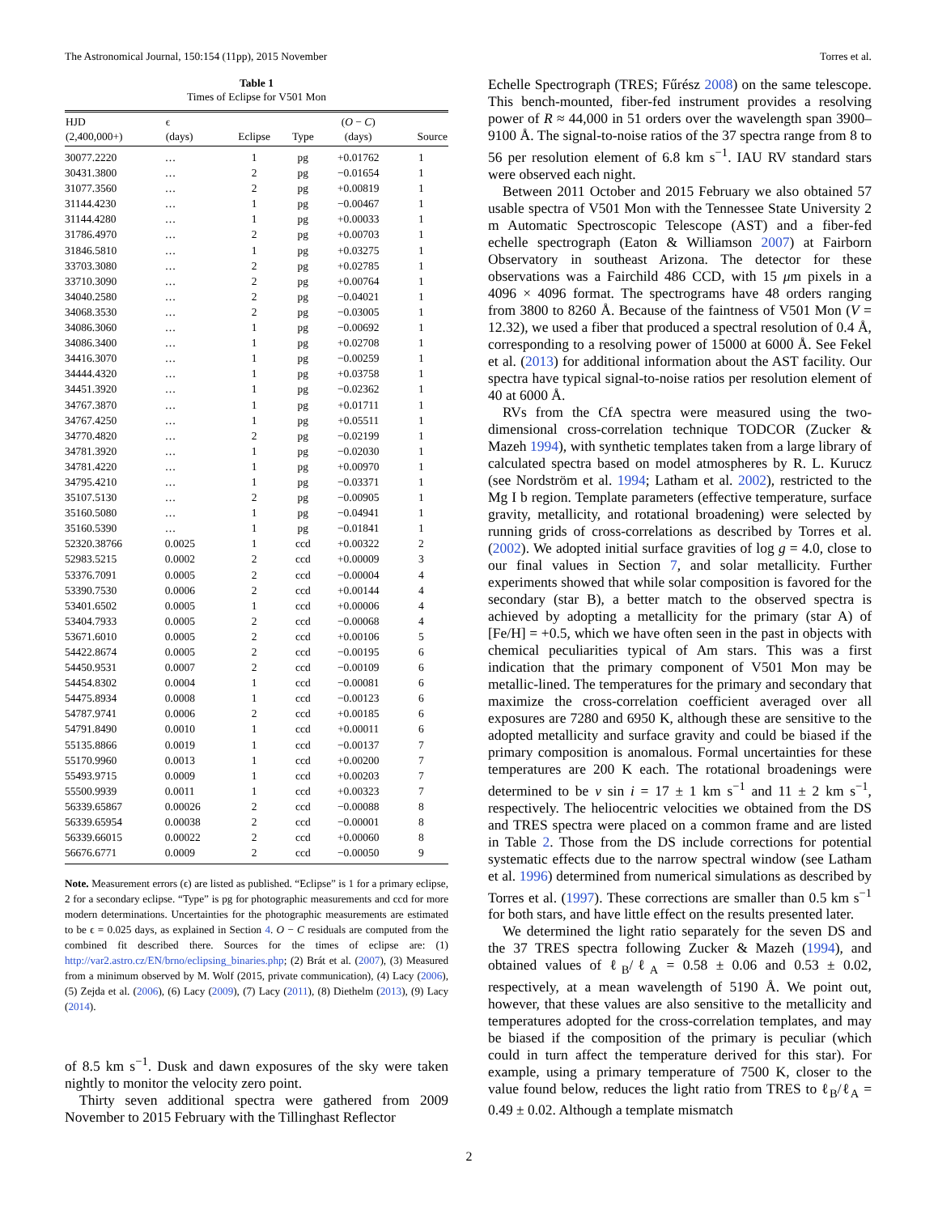The Astronomical Journal, 150:154 (11pp), 2015 November Torres et al.
Table 1
Times of Eclipse for V501 Mon
| HJD | ϵ | | | ( O − C ) | |
| --- | --- | --- | --- | --- | --- |
| (2,400,000+) | (days) | Eclipse | Type | (days) | Source |
| 30077.2220 | … | 1 | pg | +0.01762 | 1 |
| 30431.3800 | … | 2 | pg | −0.01654 | 1 |
| 31077.3560 | … | 2 | pg | +0.00819 | 1 |
| 31144.4230 | … | 1 | pg | −0.00467 | 1 |
| 31144.4280 | … | 1 | pg | +0.00033 | 1 |
| 31786.4970 | … | 2 | pg | +0.00703 | 1 |
| 31846.5810 | … | 1 | pg | +0.03275 | 1 |
| 33703.3080 | … | 2 | pg | +0.02785 | 1 |
| 33710.3090 | … | 2 | pg | +0.00764 | 1 |
| 34040.2580 | … | 2 | pg | −0.04021 | 1 |
| 34068.3530 | … | 2 | pg | −0.03005 | 1 |
| 34086.3060 | … | 1 | pg | −0.00692 | 1 |
| 34086.3400 | … | 1 | pg | +0.02708 | 1 |
| 34416.3070 | … | 1 | pg | −0.00259 | 1 |
| 34444.4320 | … | 1 | pg | +0.03758 | 1 |
| 34451.3920 | … | 1 | pg | −0.02362 | 1 |
| 34767.3870 | … | 1 | pg | +0.01711 | 1 |
| 34767.4250 | … | 1 | pg | +0.05511 | 1 |
| 34770.4820 | … | 2 | pg | −0.02199 | 1 |
| 34781.3920 | … | 1 | pg | −0.02030 | 1 |
| 34781.4220 | … | 1 | pg | +0.00970 | 1 |
| 34795.4210 | … | 1 | pg | −0.03371 | 1 |
| 35107.5130 | … | 2 | pg | −0.00905 | 1 |
| 35160.5080 | … | 1 | pg | −0.04941 | 1 |
| 35160.5390 | … | 1 | pg | −0.01841 | 1 |
| 52320.38766 | 0.0025 | 1 | ccd | +0.00322 | 2 |
| 52983.5215 | 0.0002 | 2 | ccd | +0.00009 | 3 |
| 53376.7091 | 0.0005 | 2 | ccd | −0.00004 | 4 |
| 53390.7530 | 0.0006 | 2 | ccd | +0.00144 | 4 |
| 53401.6502 | 0.0005 | 1 | ccd | +0.00006 | 4 |
| 53404.7933 | 0.0005 | 2 | ccd | −0.00068 | 4 |
| 53671.6010 | 0.0005 | 2 | ccd | +0.00106 | 5 |
| 54422.8674 | 0.0005 | 2 | ccd | −0.00195 | 6 |
| 54450.9531 | 0.0007 | 2 | ccd | −0.00109 | 6 |
| 54454.8302 | 0.0004 | 1 | ccd | −0.00081 | 6 |
| 54475.8934 | 0.0008 | 1 | ccd | −0.00123 | 6 |
| 54787.9741 | 0.0006 | 2 | ccd | +0.00185 | 6 |
| 54791.8490 | 0.0010 | 1 | ccd | +0.00011 | 6 |
| 55135.8866 | 0.0019 | 1 | ccd | −0.00137 | 7 |
| 55170.9960 | 0.0013 | 1 | ccd | +0.00200 | 7 |
| 55493.9715 | 0.0009 | 1 | ccd | +0.00203 | 7 |
| 55500.9939 | 0.0011 | 1 | ccd | +0.00323 | 7 |
| 56339.65867 | 0.00026 | 2 | ccd | −0.00088 | 8 |
| 56339.65954 | 0.00038 | 2 | ccd | −0.00001 | 8 |
| 56339.66015 | 0.00022 | 2 | ccd | +0.00060 | 8 |
| 56676.6771 | 0.0009 | 2 | ccd | −0.00050 | 9 |
Note. Measurement errors (ϵ) are listed as published. “Eclipse” is 1 for a primary eclipse, 2 for a secondary eclipse. “Type” is pg for photographic measurements and ccd for more modern determinations. Uncertainties for the photographic measurements are estimated to be ϵ = 0.025 days, as explained in Section 4. O − C residuals are computed from the combined fit described there. Sources for the times of eclipse are: (1) http://var2.astro.cz/EN/brno/eclipsing_binaries.php; (2) Brát et al. (2007), (3) Measured from a minimum observed by M. Wolf (2015, private communication), (4) Lacy (2006), (5) Zejda et al. (2006), (6) Lacy (2009), (7) Lacy (2011), (8) Diethelm (2013), (9) Lacy (2014).
of 8.5 km s<sup>−1</sup>. Dusk and dawn exposures of the sky were taken nightly to monitor the velocity zero point.
Thirty seven additional spectra were gathered from 2009 November to 2015 February with the Tillinghast Reflector
Echelle Spectrograph (TRES; Fűrész 2008) on the same telescope. This bench-mounted, fiber-fed instrument provides a resolving power of R ≈ 44,000 in 51 orders over the wavelength span 3900–9100 Å. The signal-to-noise ratios of the 37 spectra range from 8 to 56 per resolution element of 6.8 km s<sup>−1</sup>. IAU RV standard stars were observed each night.
Between 2011 October and 2015 February we also obtained 57 usable spectra of V501 Mon with the Tennessee State University 2 m Automatic Spectroscopic Telescope (AST) and a fiber-fed echelle spectrograph (Eaton & Williamson 2007) at Fairborn Observatory in southeast Arizona. The detector for these observations was a Fairchild 486 CCD, with 15 μm pixels in a 4096 × 4096 format. The spectrograms have 48 orders ranging from 3800 to 8260 Å. Because of the faintness of V501 Mon (V = 12.32), we used a fiber that produced a spectral resolution of 0.4 Å, corresponding to a resolving power of 15000 at 6000 Å. See Fekel et al. (2013) for additional information about the AST facility. Our spectra have typical signal-to-noise ratios per resolution element of 40 at 6000 Å.
RVs from the CfA spectra were measured using the two-dimensional cross-correlation technique TODCOR (Zucker & Mazeh 1994), with synthetic templates taken from a large library of calculated spectra based on model atmospheres by R. L. Kurucz (see Nordström et al. 1994; Latham et al. 2002), restricted to the Mg I b region. Template parameters (effective temperature, surface gravity, metallicity, and rotational broadening) were selected by running grids of cross-correlations as described by Torres et al. (2002). We adopted initial surface gravities of log g = 4.0, close to our final values in Section 7, and solar metallicity. Further experiments showed that while solar composition is favored for the secondary (star B), a better match to the observed spectra is achieved by adopting a metallicity for the primary (star A) of [Fe/H] = +0.5, which we have often seen in the past in objects with chemical peculiarities typical of Am stars. This was a first indication that the primary component of V501 Mon may be metallic-lined. The temperatures for the primary and secondary that maximize the cross-correlation coefficient averaged over all exposures are 7280 and 6950 K, although these are sensitive to the adopted metallicity and surface gravity and could be biased if the primary composition is anomalous. Formal uncertainties for these temperatures are 200 K each. The rotational broadenings were determined to be v sin i = 17 ± 1 km s<sup>−1</sup> and 11 ± 2 km s<sup>−1</sup>, respectively. The heliocentric velocities we obtained from the DS and TRES spectra were placed on a common frame and are listed in Table 2. Those from the DS include corrections for potential systematic effects due to the narrow spectral window (see Latham et al. 1996) determined from numerical simulations as described by Torres et al. (1997). These corrections are smaller than 0.5 km s<sup>−1</sup> for both stars, and have little effect on the results presented later.
We determined the light ratio separately for the seven DS and the 37 TRES spectra following Zucker & Mazeh (1994), and obtained values of ℓ<sub>B</sub>/ℓ<sub>A</sub> = 0.58 ± 0.06 and 0.53 ± 0.02, respectively, at a mean wavelength of 5190 Å. We point out, however, that these values are also sensitive to the metallicity and temperatures adopted for the cross-correlation templates, and may be biased if the composition of the primary is peculiar (which could in turn affect the temperature derived for this star). For example, using a primary temperature of 7500 K, closer to the value found below, reduces the light ratio from TRES to ℓ<sub>B</sub>/ℓ<sub>A</sub> = 0.49 ± 0.02. Although a template mismatch
2